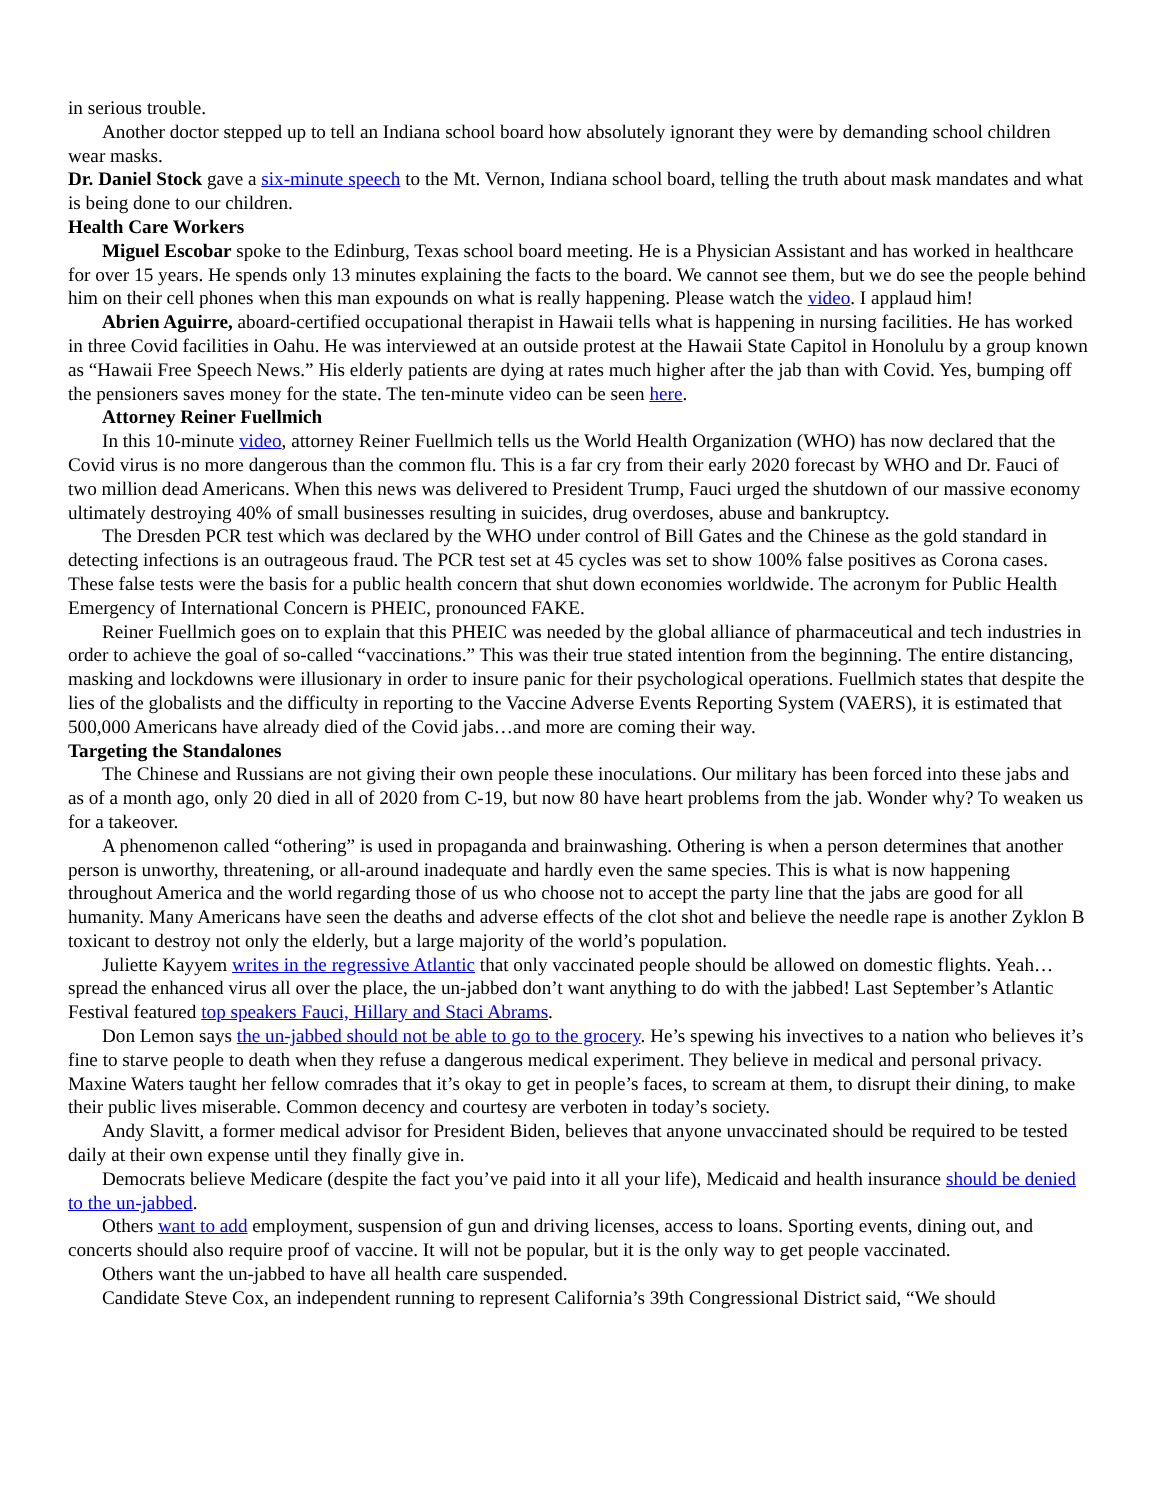in serious trouble.
Another doctor stepped up to tell an Indiana school board how absolutely ignorant they were by demanding school children wear masks.
Dr. Daniel Stock gave a six-minute speech to the Mt. Vernon, Indiana school board, telling the truth about mask mandates and what is being done to our children.
Health Care Workers
Miguel Escobar spoke to the Edinburg, Texas school board meeting. He is a Physician Assistant and has worked in healthcare for over 15 years. He spends only 13 minutes explaining the facts to the board. We cannot see them, but we do see the people behind him on their cell phones when this man expounds on what is really happening. Please watch the video. I applaud him!
Abrien Aguirre, aboard-certified occupational therapist in Hawaii tells what is happening in nursing facilities. He has worked in three Covid facilities in Oahu. He was interviewed at an outside protest at the Hawaii State Capitol in Honolulu by a group known as “Hawaii Free Speech News.” His elderly patients are dying at rates much higher after the jab than with Covid. Yes, bumping off the pensioners saves money for the state. The ten-minute video can be seen here.
Attorney Reiner Fuellmich
In this 10-minute video, attorney Reiner Fuellmich tells us the World Health Organization (WHO) has now declared that the Covid virus is no more dangerous than the common flu. This is a far cry from their early 2020 forecast by WHO and Dr. Fauci of two million dead Americans. When this news was delivered to President Trump, Fauci urged the shutdown of our massive economy ultimately destroying 40% of small businesses resulting in suicides, drug overdoses, abuse and bankruptcy.
The Dresden PCR test which was declared by the WHO under control of Bill Gates and the Chinese as the gold standard in detecting infections is an outrageous fraud. The PCR test set at 45 cycles was set to show 100% false positives as Corona cases. These false tests were the basis for a public health concern that shut down economies worldwide. The acronym for Public Health Emergency of International Concern is PHEIC, pronounced FAKE.
Reiner Fuellmich goes on to explain that this PHEIC was needed by the global alliance of pharmaceutical and tech industries in order to achieve the goal of so-called “vaccinations.” This was their true stated intention from the beginning. The entire distancing, masking and lockdowns were illusionary in order to insure panic for their psychological operations. Fuellmich states that despite the lies of the globalists and the difficulty in reporting to the Vaccine Adverse Events Reporting System (VAERS), it is estimated that 500,000 Americans have already died of the Covid jabs…and more are coming their way.
Targeting the Standalones
The Chinese and Russians are not giving their own people these inoculations. Our military has been forced into these jabs and as of a month ago, only 20 died in all of 2020 from C-19, but now 80 have heart problems from the jab. Wonder why? To weaken us for a takeover.
A phenomenon called “othering” is used in propaganda and brainwashing. Othering is when a person determines that another person is unworthy, threatening, or all-around inadequate and hardly even the same species. This is what is now happening throughout America and the world regarding those of us who choose not to accept the party line that the jabs are good for all humanity. Many Americans have seen the deaths and adverse effects of the clot shot and believe the needle rape is another Zyklon B toxicant to destroy not only the elderly, but a large majority of the world’s population.
Juliette Kayyem writes in the regressive Atlantic that only vaccinated people should be allowed on domestic flights. Yeah…spread the enhanced virus all over the place, the un-jabbed don’t want anything to do with the jabbed! Last September’s Atlantic Festival featured top speakers Fauci, Hillary and Staci Abrams.
Don Lemon says the un-jabbed should not be able to go to the grocery. He’s spewing his invectives to a nation who believes it’s fine to starve people to death when they refuse a dangerous medical experiment. They believe in medical and personal privacy. Maxine Waters taught her fellow comrades that it’s okay to get in people’s faces, to scream at them, to disrupt their dining, to make their public lives miserable. Common decency and courtesy are verboten in today’s society.
Andy Slavitt, a former medical advisor for President Biden, believes that anyone unvaccinated should be required to be tested daily at their own expense until they finally give in.
Democrats believe Medicare (despite the fact you’ve paid into it all your life), Medicaid and health insurance should be denied to the un-jabbed.
Others want to add employment, suspension of gun and driving licenses, access to loans. Sporting events, dining out, and concerts should also require proof of vaccine. It will not be popular, but it is the only way to get people vaccinated.
Others want the un-jabbed to have all health care suspended.
Candidate Steve Cox, an independent running to represent California’s 39th Congressional District said, “We should